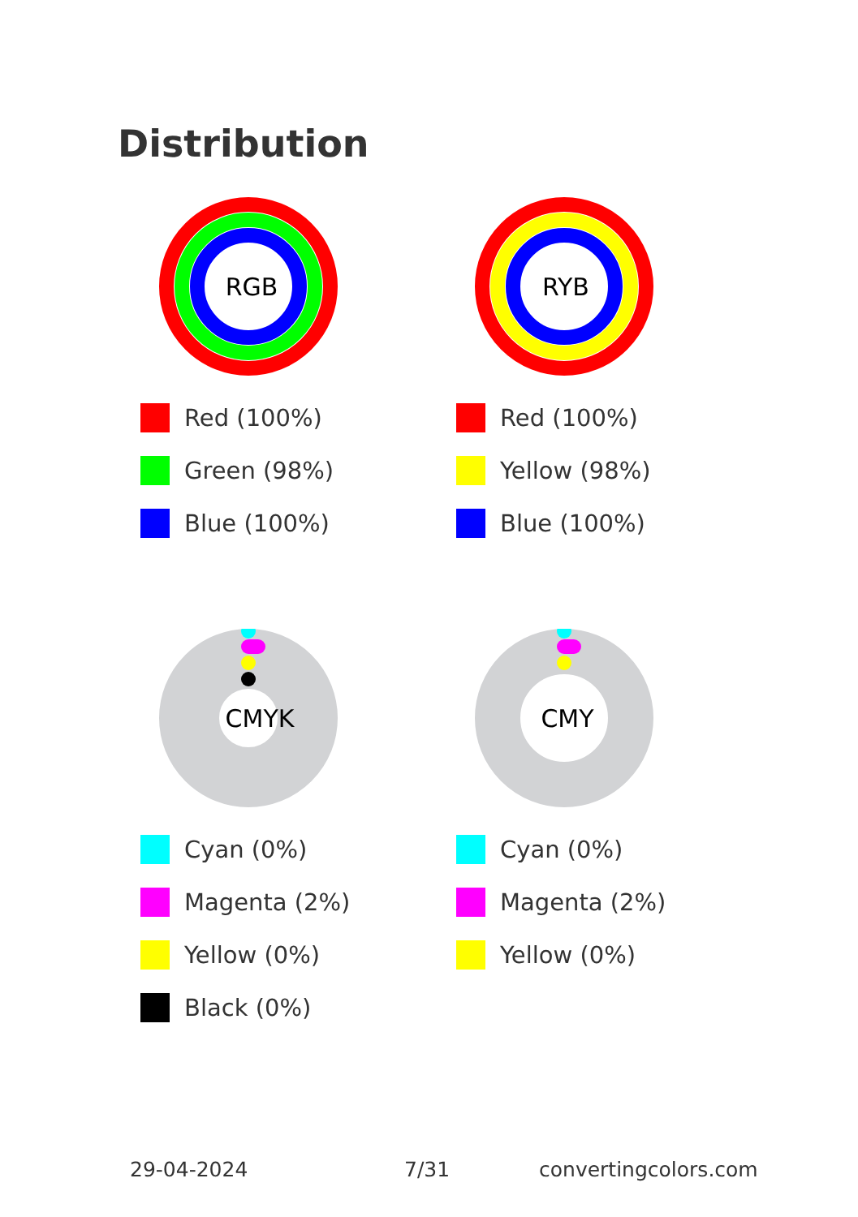Distribution
RGB
Red (100%)
Green (98%)
Blue (100%)
RYB
Red (100%)
Yellow (98%)
Blue (100%)
CMYK
Cyan (0%)
Magenta (2%)
Yellow (0%)
Black (0%)
CMY
Cyan (0%)
Magenta (2%)
Yellow (0%)
29-04-2024 7/31 convertingcolors.com